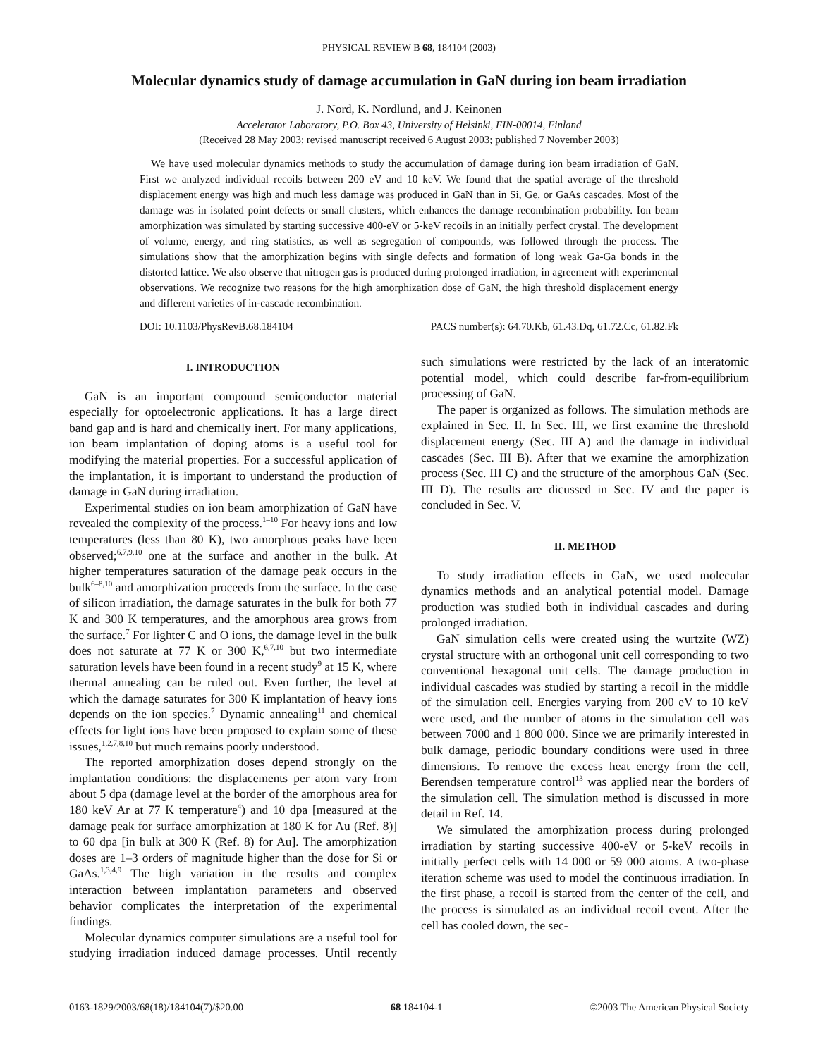PHYSICAL REVIEW B 68, 184104 (2003)
Molecular dynamics study of damage accumulation in GaN during ion beam irradiation
J. Nord, K. Nordlund, and J. Keinonen
Accelerator Laboratory, P.O. Box 43, University of Helsinki, FIN-00014, Finland
(Received 28 May 2003; revised manuscript received 6 August 2003; published 7 November 2003)
We have used molecular dynamics methods to study the accumulation of damage during ion beam irradiation of GaN. First we analyzed individual recoils between 200 eV and 10 keV. We found that the spatial average of the threshold displacement energy was high and much less damage was produced in GaN than in Si, Ge, or GaAs cascades. Most of the damage was in isolated point defects or small clusters, which enhances the damage recombination probability. Ion beam amorphization was simulated by starting successive 400-eV or 5-keV recoils in an initially perfect crystal. The development of volume, energy, and ring statistics, as well as segregation of compounds, was followed through the process. The simulations show that the amorphization begins with single defects and formation of long weak Ga-Ga bonds in the distorted lattice. We also observe that nitrogen gas is produced during prolonged irradiation, in agreement with experimental observations. We recognize two reasons for the high amorphization dose of GaN, the high threshold displacement energy and different varieties of in-cascade recombination.
DOI: 10.1103/PhysRevB.68.184104 PACS number(s): 64.70.Kb, 61.43.Dq, 61.72.Cc, 61.82.Fk
I. INTRODUCTION
GaN is an important compound semiconductor material especially for optoelectronic applications. It has a large direct band gap and is hard and chemically inert. For many applications, ion beam implantation of doping atoms is a useful tool for modifying the material properties. For a successful application of the implantation, it is important to understand the production of damage in GaN during irradiation.
Experimental studies on ion beam amorphization of GaN have revealed the complexity of the process.<sup>1–10</sup> For heavy ions and low temperatures (less than 80 K), two amorphous peaks have been observed;<sup>6,7,9,10</sup> one at the surface and another in the bulk. At higher temperatures saturation of the damage peak occurs in the bulk<sup>6–8,10</sup> and amorphization proceeds from the surface. In the case of silicon irradiation, the damage saturates in the bulk for both 77 K and 300 K temperatures, and the amorphous area grows from the surface.<sup>7</sup> For lighter C and O ions, the damage level in the bulk does not saturate at 77 K or 300 K,<sup>6,7,10</sup> but two intermediate saturation levels have been found in a recent study<sup>9</sup> at 15 K, where thermal annealing can be ruled out. Even further, the level at which the damage saturates for 300 K implantation of heavy ions depends on the ion species.<sup>7</sup> Dynamic annealing<sup>11</sup> and chemical effects for light ions have been proposed to explain some of these issues,<sup>1,2,7,8,10</sup> but much remains poorly understood.
The reported amorphization doses depend strongly on the implantation conditions: the displacements per atom vary from about 5 dpa (damage level at the border of the amorphous area for 180 keV Ar at 77 K temperature<sup>4</sup>) and 10 dpa [measured at the damage peak for surface amorphization at 180 K for Au (Ref. 8)] to 60 dpa [in bulk at 300 K (Ref. 8) for Au]. The amorphization doses are 1–3 orders of magnitude higher than the dose for Si or GaAs.<sup>1,3,4,9</sup> The high variation in the results and complex interaction between implantation parameters and observed behavior complicates the interpretation of the experimental findings.
Molecular dynamics computer simulations are a useful tool for studying irradiation induced damage processes. Until recently such simulations were restricted by the lack of an interatomic potential model, which could describe far-from-equilibrium processing of GaN.
The paper is organized as follows. The simulation methods are explained in Sec. II. In Sec. III, we first examine the threshold displacement energy (Sec. III A) and the damage in individual cascades (Sec. III B). After that we examine the amorphization process (Sec. III C) and the structure of the amorphous GaN (Sec. III D). The results are dicussed in Sec. IV and the paper is concluded in Sec. V.
II. METHOD
To study irradiation effects in GaN, we used molecular dynamics methods and an analytical potential model. Damage production was studied both in individual cascades and during prolonged irradiation.
GaN simulation cells were created using the wurtzite (WZ) crystal structure with an orthogonal unit cell corresponding to two conventional hexagonal unit cells. The damage production in individual cascades was studied by starting a recoil in the middle of the simulation cell. Energies varying from 200 eV to 10 keV were used, and the number of atoms in the simulation cell was between 7000 and 1 800 000. Since we are primarily interested in bulk damage, periodic boundary conditions were used in three dimensions. To remove the excess heat energy from the cell, Berendsen temperature control<sup>13</sup> was applied near the borders of the simulation cell. The simulation method is discussed in more detail in Ref. 14.
We simulated the amorphization process during prolonged irradiation by starting successive 400-eV or 5-keV recoils in initially perfect cells with 14 000 or 59 000 atoms. A two-phase iteration scheme was used to model the continuous irradiation. In the first phase, a recoil is started from the center of the cell, and the process is simulated as an individual recoil event. After the cell has cooled down, the sec-
0163-1829/2003/68(18)/184104(7)/$20.00 68 184104-1 ©2003 The American Physical Society